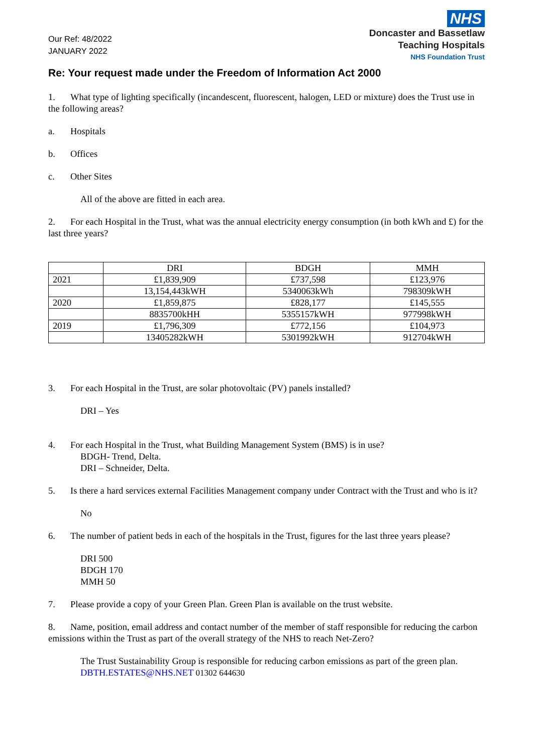Our Ref: 48/2022
JANUARY 2022
NHS
Doncaster and Bassetlaw
Teaching Hospitals
NHS Foundation Trust
Re: Your request made under the Freedom of Information Act 2000
1. What type of lighting specifically (incandescent, fluorescent, halogen, LED or mixture) does the Trust use in the following areas?
a. Hospitals
b. Offices
c. Other Sites
All of the above are fitted in each area.
2. For each Hospital in the Trust, what was the annual electricity energy consumption (in both kWh and £) for the last three years?
| | DRI | BDGH | MMH |
| --- | --- | --- | --- |
| 2021 | £1,839,909 | £737,598 | £123,976 |
| | 13,154,443kWH | 5340063kWh | 798309kWH |
| 2020 | £1,859,875 | £828,177 | £145,555 |
| | 8835700kHH | 5355157kWH | 977998kWH |
| 2019 | £1,796,309 | £772,156 | £104,973 |
| | 13405282kWH | 5301992kWH | 912704kWH |
3. For each Hospital in the Trust, are solar photovoltaic (PV) panels installed?
DRI – Yes
4. For each Hospital in the Trust, what Building Management System (BMS) is in use?
BDGH- Trend, Delta.
DRI – Schneider, Delta.
5. Is there a hard services external Facilities Management company under Contract with the Trust and who is it?
No
6. The number of patient beds in each of the hospitals in the Trust, figures for the last three years please?
DRI 500
BDGH 170
MMH 50
7. Please provide a copy of your Green Plan. Green Plan is available on the trust website.
8. Name, position, email address and contact number of the member of staff responsible for reducing the carbon emissions within the Trust as part of the overall strategy of the NHS to reach Net-Zero?
The Trust Sustainability Group is responsible for reducing carbon emissions as part of the green plan.
DBTH.ESTATES@NHS.NET 01302 644630